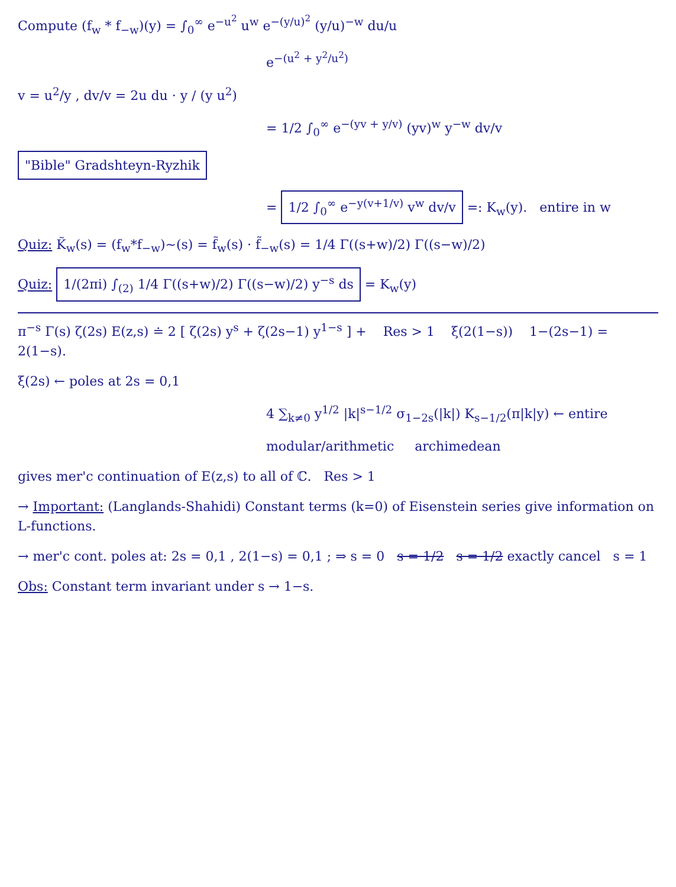Compute (f<sub>w</sub> * f<sub>−w</sub>)(y) = ∫<sub>0</sub><sup>∞</sup> e<sup>−u<sup>2</sup></sup> u<sup>w</sup> e<sup>−(y/u)<sup>2</sup></sup> (y/u)<sup>−w</sup> du/u
e<sup>−(u<sup>2</sup> + y<sup>2</sup>/u<sup>2</sup>)</sup>
v = u<sup>2</sup>/y , dv/v = 2u du · y / (y u<sup>2</sup>)
= 1/2 ∫<sub>0</sub><sup>∞</sup> e<sup>−(yv + y/v)</sup> (yv)<sup>w</sup> y<sup>−w</sup> dv/v
"Bible" Gradshteyn-Ryzhik
= 1/2 ∫<sub>0</sub><sup>∞</sup> e<sup>−y(v+1/v)</sup> v<sup>w</sup> dv/v =: K<sub>w</sub>(y). entire in w
Quiz: K̃<sub>w</sub>(s) = (f<sub>w</sub>*f<sub>−w</sub>)~(s) = f̃<sub>w</sub>(s) · f̃<sub>−w</sub>(s) = 1/4 Γ((s+w)/2) Γ((s−w)/2)
Quiz: 1/(2πi) ∫<sub>(2)</sub> 1/4 Γ((s+w)/2) Γ((s−w)/2) y<sup>−s</sup> ds = K<sub>w</sub>(y)
π<sup>−s</sup> Γ(s) ζ(2s) E(z,s) ≐ 2 [ ζ(2s) y<sup>s</sup> + ζ(2s−1) y<sup>1−s</sup> ] + Res > 1 ξ(2(1−s)) 1−(2s−1) = 2(1−s).
ξ(2s) ← poles at 2s = 0,1
4 ∑<sub>k≠0</sub> y<sup>1/2</sup> |k|<sup>s−1/2</sup> σ<sub>1−2s</sub>(|k|) K<sub>s−1/2</sub>(π|k|y) ← entire
modular/arithmetic archimedean
gives mer'c continuation of E(z,s) to all of ℂ. Res > 1
→ Important: (Langlands-Shahidi) Constant terms (k=0) of Eisenstein series give information on L-functions.
→ mer'c cont. poles at: 2s = 0,1 , 2(1−s) = 0,1 ; ⇒ s = 0 s = 1/2 s = 1/2 exactly cancel s = 1
Obs: Constant term invariant under s → 1−s.